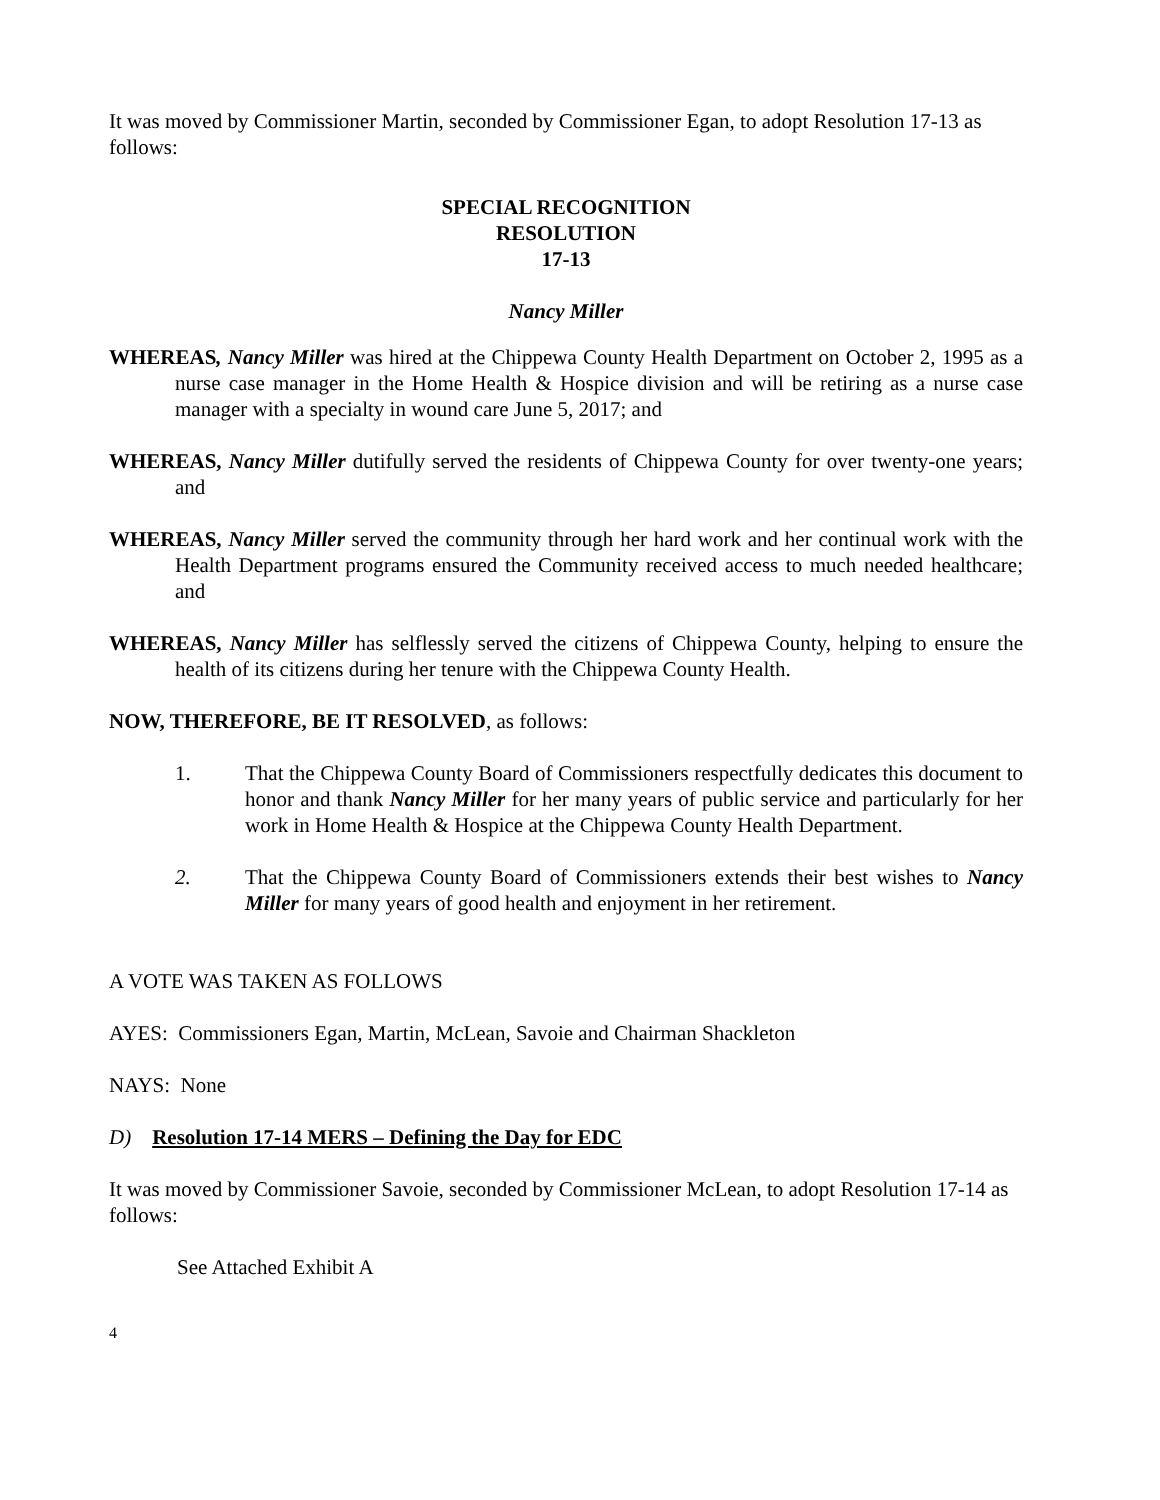It was moved by Commissioner Martin, seconded by Commissioner Egan, to adopt Resolution 17-13 as follows:
SPECIAL RECOGNITION
RESOLUTION
17-13
Nancy Miller
WHEREAS, Nancy Miller was hired at the Chippewa County Health Department on October 2, 1995 as a nurse case manager in the Home Health & Hospice division and will be retiring as a nurse case manager with a specialty in wound care June 5, 2017; and
WHEREAS, Nancy Miller dutifully served the residents of Chippewa County for over twenty-one years; and
WHEREAS, Nancy Miller served the community through her hard work and her continual work with the Health Department programs ensured the Community received access to much needed healthcare; and
WHEREAS, Nancy Miller has selflessly served the citizens of Chippewa County, helping to ensure the health of its citizens during her tenure with the Chippewa County Health.
NOW, THEREFORE, BE IT RESOLVED, as follows:
1. That the Chippewa County Board of Commissioners respectfully dedicates this document to honor and thank Nancy Miller for her many years of public service and particularly for her work in Home Health & Hospice at the Chippewa County Health Department.
2. That the Chippewa County Board of Commissioners extends their best wishes to Nancy Miller for many years of good health and enjoyment in her retirement.
A VOTE WAS TAKEN AS FOLLOWS
AYES: Commissioners Egan, Martin, McLean, Savoie and Chairman Shackleton
NAYS: None
D) Resolution 17-14 MERS – Defining the Day for EDC
It was moved by Commissioner Savoie, seconded by Commissioner McLean, to adopt Resolution 17-14 as follows:
See Attached Exhibit A
4